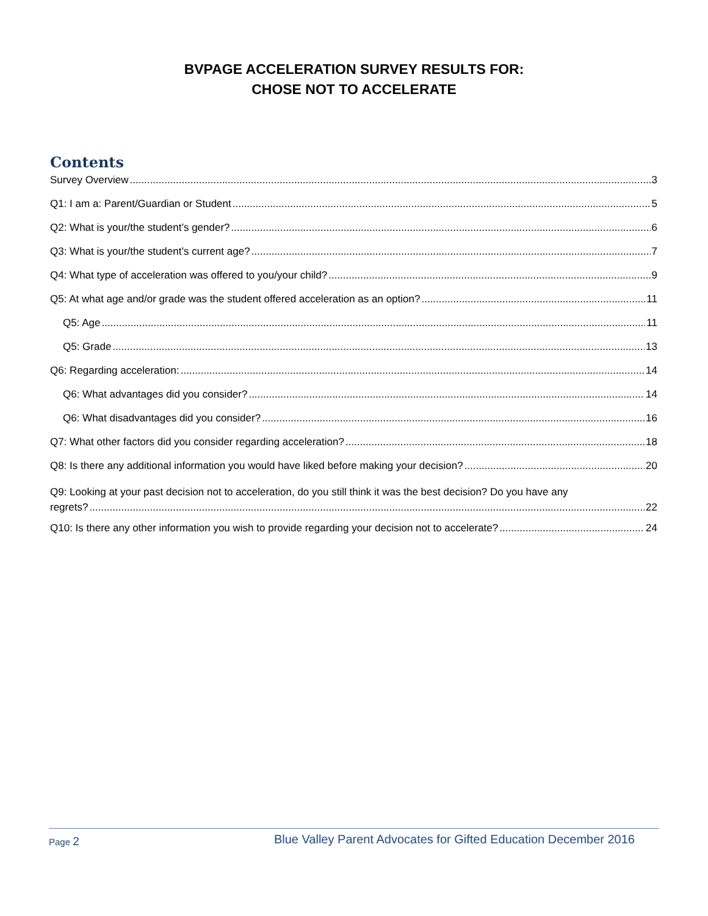BVPAGE ACCELERATION SURVEY RESULTS FOR:
CHOSE NOT TO ACCELERATE
Contents
Survey Overview 3
Q1: I am a: Parent/Guardian or Student 5
Q2: What is your/the student’s gender? 6
Q3: What is your/the student’s current age? 7
Q4: What type of acceleration was offered to you/your child? 9
Q5: At what age and/or grade was the student offered acceleration as an option? 11
Q5: Age 11
Q5: Grade 13
Q6: Regarding acceleration: 14
Q6: What advantages did you consider? 14
Q6: What disadvantages did you consider? 16
Q7: What other factors did you consider regarding acceleration? 18
Q8: Is there any additional information you would have liked before making your decision? 20
Q9: Looking at your past decision not to acceleration, do you still think it was the best decision? Do you have any
regrets? 22
Q10: Is there any other information you wish to provide regarding your decision not to accelerate? 24
Page 2 Blue Valley Parent Advocates for Gifted Education December 2016